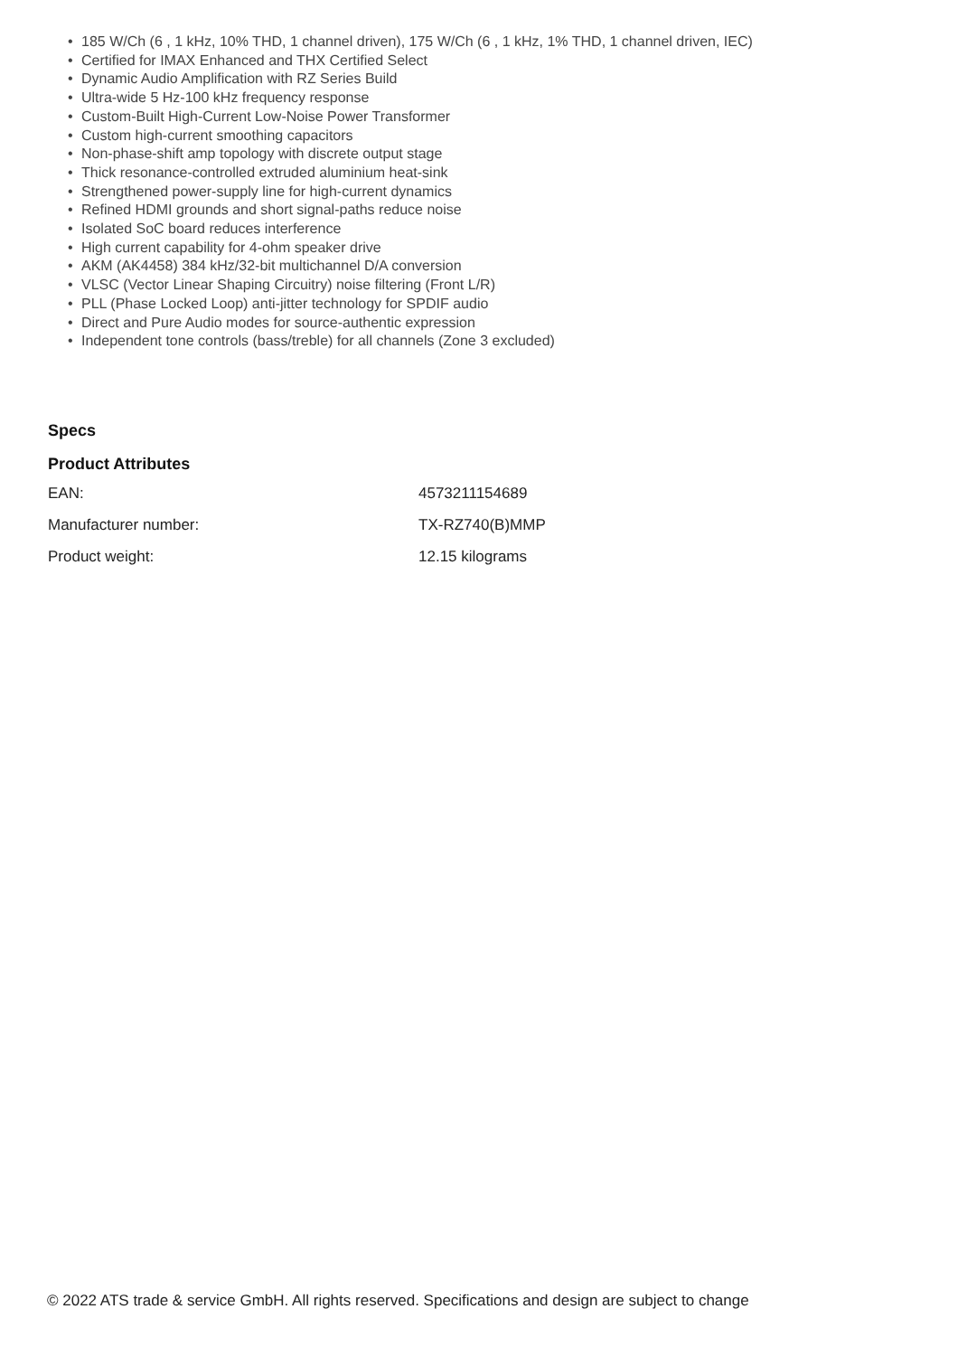• 185 W/Ch (6 , 1 kHz, 10% THD, 1 channel driven), 175 W/Ch (6 , 1 kHz, 1% THD, 1 channel driven, IEC)
• Certified for IMAX Enhanced and THX Certified Select
• Dynamic Audio Amplification with RZ Series Build
• Ultra-wide 5 Hz-100 kHz frequency response
• Custom-Built High-Current Low-Noise Power Transformer
• Custom high-current smoothing capacitors
• Non-phase-shift amp topology with discrete output stage
• Thick resonance-controlled extruded aluminium heat-sink
• Strengthened power-supply line for high-current dynamics
• Refined HDMI grounds and short signal-paths reduce noise
• Isolated SoC board reduces interference
• High current capability for 4-ohm speaker drive
• AKM (AK4458) 384 kHz/32-bit multichannel D/A conversion
• VLSC (Vector Linear Shaping Circuitry) noise filtering (Front L/R)
• PLL (Phase Locked Loop) anti-jitter technology for SPDIF audio
• Direct and Pure Audio modes for source-authentic expression
• Independent tone controls (bass/treble) for all channels (Zone 3 excluded)
Specs
Product Attributes
| EAN: | 4573211154689 |
| Manufacturer number: | TX-RZ740(B)MMP |
| Product weight: | 12.15 kilograms |
© 2022 ATS trade & service GmbH. All rights reserved. Specifications and design are subject to change